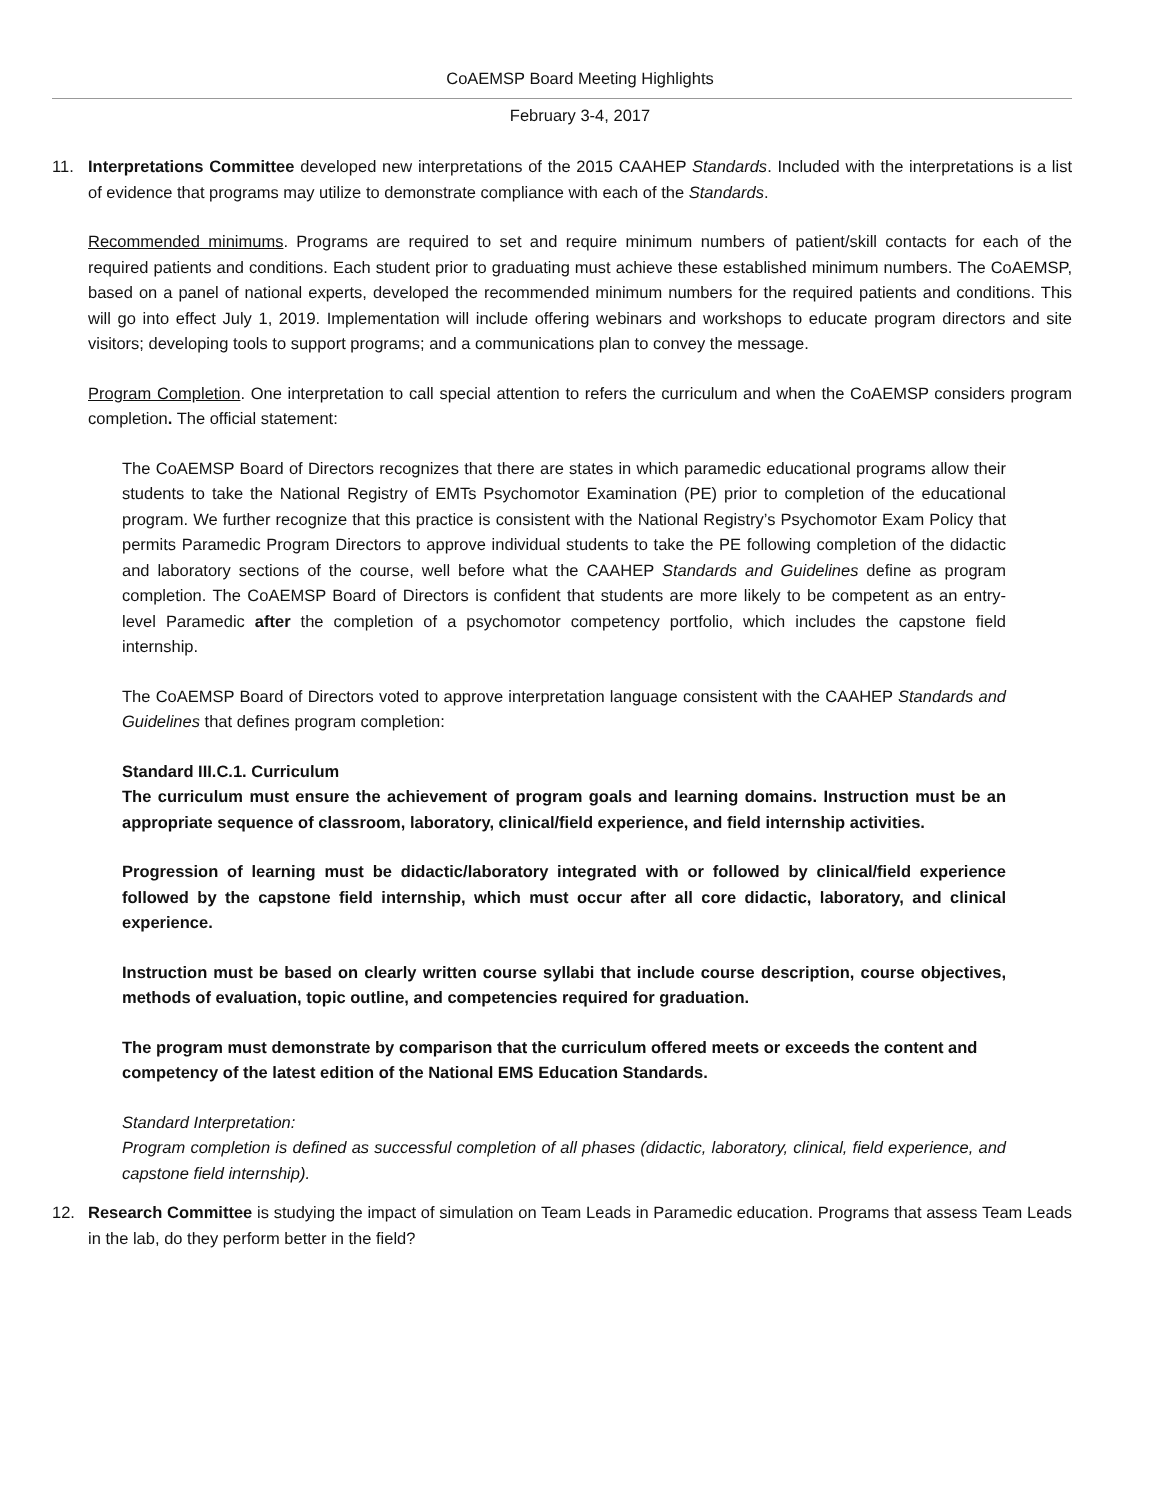CoAEMSP Board Meeting Highlights
February 3-4, 2017
11. Interpretations Committee developed new interpretations of the 2015 CAAHEP Standards. Included with the interpretations is a list of evidence that programs may utilize to demonstrate compliance with each of the Standards.
Recommended minimums. Programs are required to set and require minimum numbers of patient/skill contacts for each of the required patients and conditions. Each student prior to graduating must achieve these established minimum numbers. The CoAEMSP, based on a panel of national experts, developed the recommended minimum numbers for the required patients and conditions. This will go into effect July 1, 2019. Implementation will include offering webinars and workshops to educate program directors and site visitors; developing tools to support programs; and a communications plan to convey the message.
Program Completion. One interpretation to call special attention to refers the curriculum and when the CoAEMSP considers program completion. The official statement:
The CoAEMSP Board of Directors recognizes that there are states in which paramedic educational programs allow their students to take the National Registry of EMTs Psychomotor Examination (PE) prior to completion of the educational program. We further recognize that this practice is consistent with the National Registry’s Psychomotor Exam Policy that permits Paramedic Program Directors to approve individual students to take the PE following completion of the didactic and laboratory sections of the course, well before what the CAAHEP Standards and Guidelines define as program completion. The CoAEMSP Board of Directors is confident that students are more likely to be competent as an entry-level Paramedic after the completion of a psychomotor competency portfolio, which includes the capstone field internship.
The CoAEMSP Board of Directors voted to approve interpretation language consistent with the CAAHEP Standards and Guidelines that defines program completion:
Standard III.C.1. Curriculum
The curriculum must ensure the achievement of program goals and learning domains. Instruction must be an appropriate sequence of classroom, laboratory, clinical/field experience, and field internship activities.
Progression of learning must be didactic/laboratory integrated with or followed by clinical/field experience followed by the capstone field internship, which must occur after all core didactic, laboratory, and clinical experience.
Instruction must be based on clearly written course syllabi that include course description, course objectives, methods of evaluation, topic outline, and competencies required for graduation.
The program must demonstrate by comparison that the curriculum offered meets or exceeds the content and competency of the latest edition of the National EMS Education Standards.
Standard Interpretation:
Program completion is defined as successful completion of all phases (didactic, laboratory, clinical, field experience, and capstone field internship).
12. Research Committee is studying the impact of simulation on Team Leads in Paramedic education. Programs that assess Team Leads in the lab, do they perform better in the field?